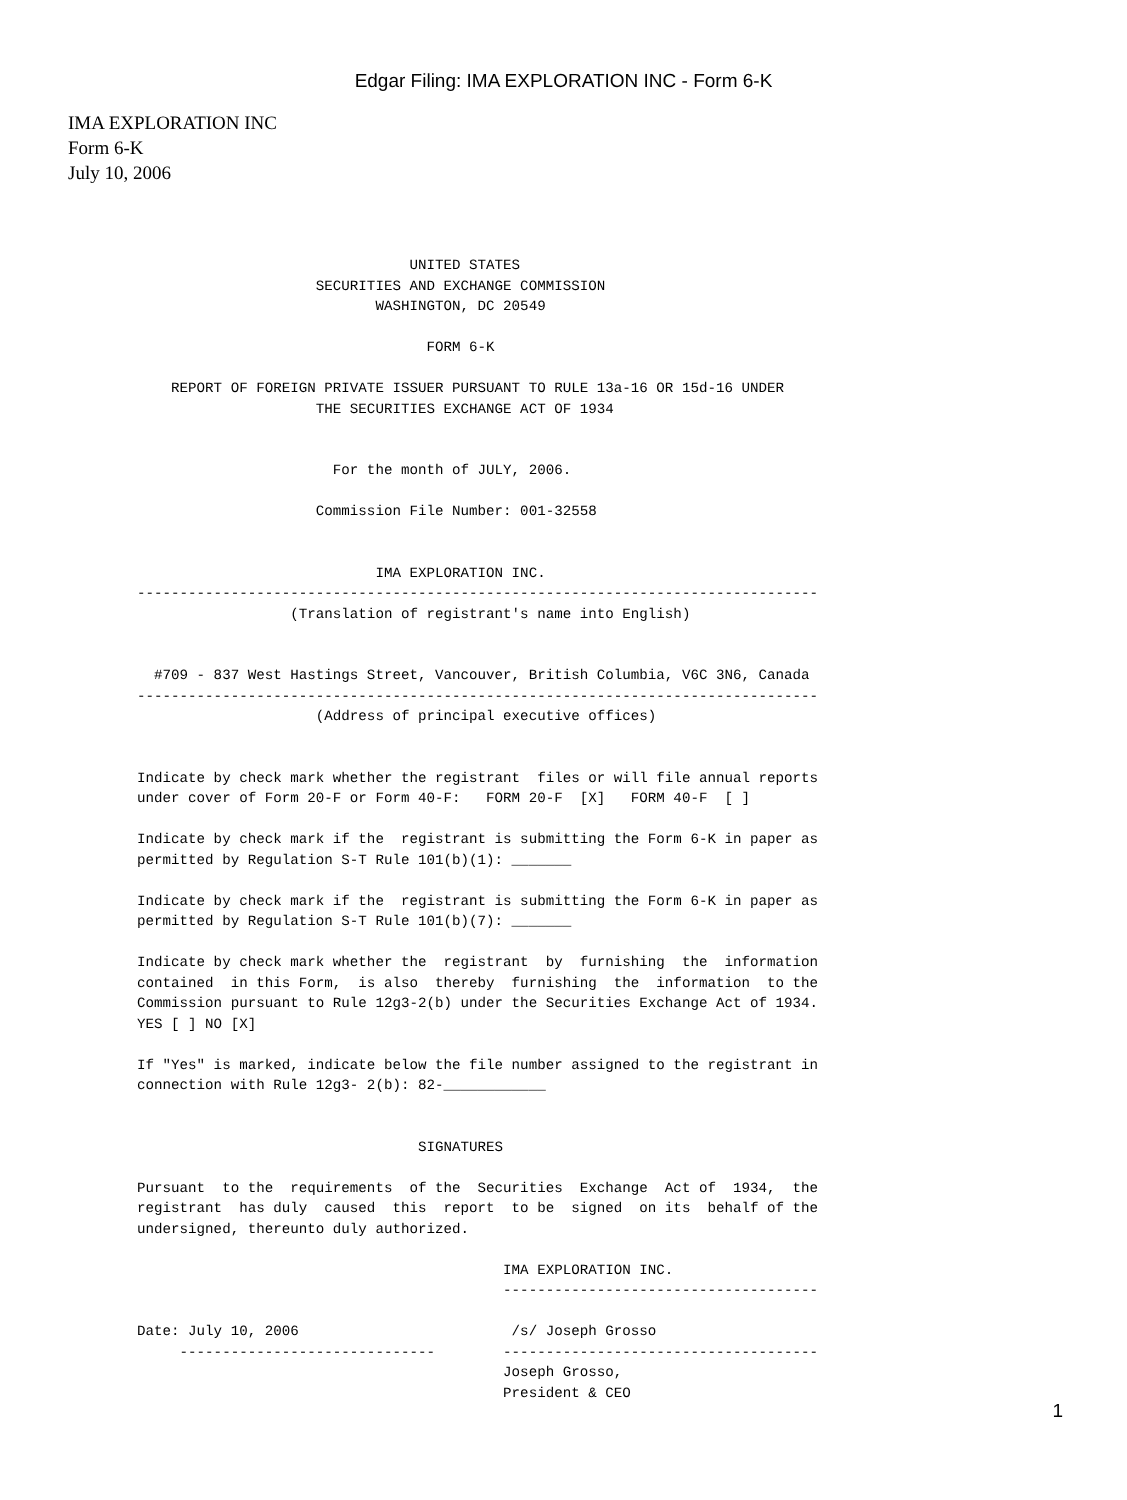Edgar Filing: IMA EXPLORATION INC - Form 6-K
IMA EXPLORATION INC
Form 6-K
July 10, 2006
                                UNITED STATES
                     SECURITIES AND EXCHANGE COMMISSION
                            WASHINGTON, DC 20549

                                  FORM 6-K

    REPORT OF FOREIGN PRIVATE ISSUER PURSUANT TO RULE 13a-16 OR 15d-16 UNDER
                     THE SECURITIES EXCHANGE ACT OF 1934


                       For the month of JULY, 2006.

                     Commission File Number: 001-32558


                            IMA EXPLORATION INC.
--------------------------------------------------------------------------------
                  (Translation of registrant's name into English)


  #709 - 837 West Hastings Street, Vancouver, British Columbia, V6C 3N6, Canada
--------------------------------------------------------------------------------
                     (Address of principal executive offices)


Indicate by check mark whether the registrant  files or will file annual reports
under cover of Form 20-F or Form 40-F:   FORM 20-F  [X]   FORM 40-F  [ ]

Indicate by check mark if the  registrant is submitting the Form 6-K in paper as
permitted by Regulation S-T Rule 101(b)(1): _______

Indicate by check mark if the  registrant is submitting the Form 6-K in paper as
permitted by Regulation S-T Rule 101(b)(7): _______

Indicate by check mark whether the  registrant  by  furnishing  the  information
contained  in this Form,  is also  thereby  furnishing  the  information  to the
Commission pursuant to Rule 12g3-2(b) under the Securities Exchange Act of 1934.
YES [ ] NO [X]

If "Yes" is marked, indicate below the file number assigned to the registrant in
connection with Rule 12g3- 2(b): 82-____________


                                 SIGNATURES

Pursuant  to the  requirements  of the  Securities  Exchange  Act of  1934,  the
registrant  has duly  caused  this  report  to be  signed  on its  behalf of the
undersigned, thereunto duly authorized.

                                           IMA EXPLORATION INC.
                                           -------------------------------------

Date: July 10, 2006                         /s/ Joseph Grosso
     ------------------------------        -------------------------------------
                                           Joseph Grosso,
                                           President & CEO
1